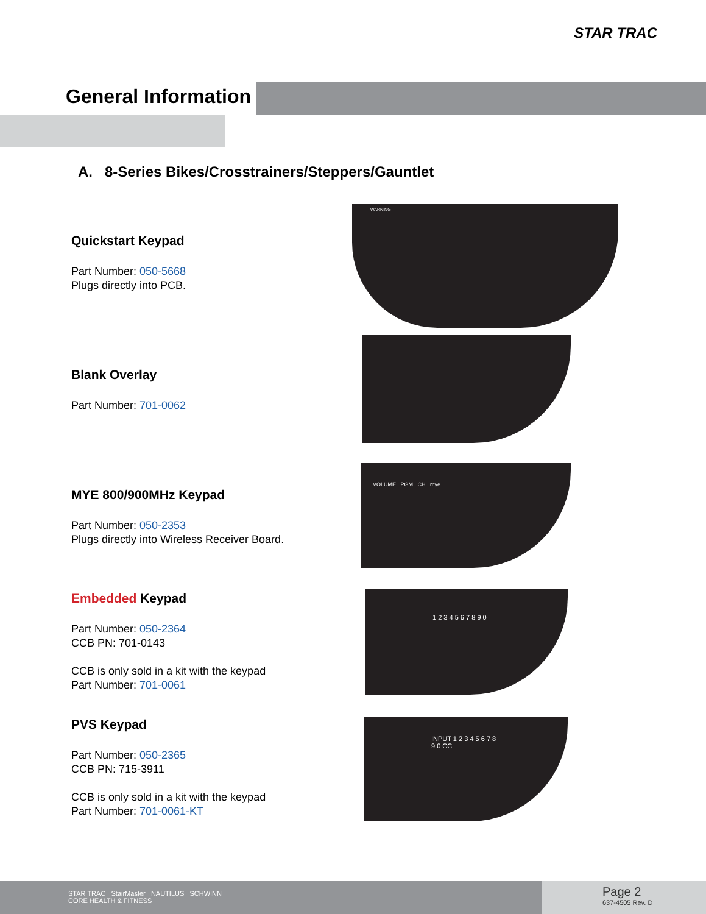STAR TRAC
General Information
A. 8-Series Bikes/Crosstrainers/Steppers/Gauntlet
Quickstart Keypad
Part Number: 050-5668
Plugs directly into PCB.
WARNING
Blank Overlay
Part Number: 701-0062
MYE 800/900MHz Keypad
Part Number: 050-2353
Plugs directly into Wireless Receiver Board.
VOLUME PGM CH mye
Embedded Keypad
Part Number: 050-2364
CCB PN: 701-0143
CCB is only sold in a kit with the keypad
Part Number: 701-0061
1 2 3 4 5 6 7 8 9 0
PVS Keypad
Part Number: 050-2365
CCB PN: 715-3911
CCB is only sold in a kit with the keypad
Part Number: 701-0061-KT
INPUT 1 2 3 4 5 6 7 8 9 0 CC
STAR TRAC StairMaster NAUTILUS SCHWINN
CORE HEALTH & FITNESS
Page 2
637-4505 Rev. D